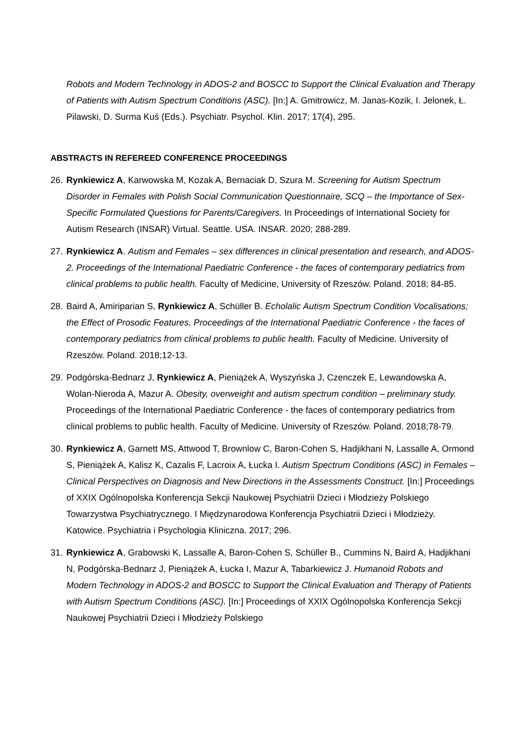Robots and Modern Technology in ADOS-2 and BOSCC to Support the Clinical Evaluation and Therapy of Patients with Autism Spectrum Conditions (ASC). [In:] A. Gmitrowicz, M. Janas-Kozik, I. Jelonek, Ł. Pilawski, D. Surma Kuś (Eds.). Psychiatr. Psychol. Klin. 2017; 17(4), 295.
ABSTRACTS IN REFEREED CONFERENCE PROCEEDINGS
26.
Rynkiewicz A, Karwowska M, Kozak A, Bernaciak D, Szura M. Screening for Autism Spectrum Disorder in Females with Polish Social Communication Questionnaire, SCQ – the Importance of Sex-Specific Formulated Questions for Parents/Caregivers. In Proceedings of International Society for Autism Research (INSAR) Virtual. Seattle. USA. INSAR. 2020; 288-289.
27.
Rynkiewicz A. Autism and Females – sex differences in clinical presentation and research, and ADOS-2. Proceedings of the International Paediatric Conference - the faces of contemporary pediatrics from clinical problems to public health. Faculty of Medicine, University of Rzeszów. Poland. 2018; 84-85.
28.
Baird A, Amiriparian S, Rynkiewicz A, Schüller B. Echolalic Autism Spectrum Condition Vocalisations; the Effect of Prosodic Features. Proceedings of the International Paediatric Conference - the faces of contemporary pediatrics from clinical problems to public health. Faculty of Medicine. University of Rzeszów. Poland. 2018;12-13.
29.
Podgórska-Bednarz J, Rynkiewicz A, Pieniążek A, Wyszyńska J, Czenczek E, Lewandowska A, Wolan-Nieroda A, Mazur A. Obesity, overweight and autism spectrum condition – preliminary study. Proceedings of the International Paediatric Conference - the faces of contemporary pediatrics from clinical problems to public health. Faculty of Medicine. University of Rzeszów. Poland. 2018;78-79.
30.
Rynkiewicz A, Garnett MS, Attwood T, Brownlow C, Baron-Cohen S, Hadjikhani N, Lassalle A, Ormond S, Pieniążek A, Kalisz K, Cazalis F, Lacroix A, Łucka I. Autism Spectrum Conditions (ASC) in Females – Clinical Perspectives on Diagnosis and New Directions in the Assessments Construct. [In:] Proceedings of XXIX Ogólnopolska Konferencja Sekcji Naukowej Psychiatrii Dzieci i Młodzieży Polskiego Towarzystwa Psychiatrycznego. I Międzynarodowa Konferencja Psychiatrii Dzieci i Młodzieży. Katowice. Psychiatria i Psychologia Kliniczna. 2017; 296.
31.
Rynkiewicz A, Grabowski K, Lassalle A, Baron-Cohen S, Schüller B., Cummins N, Baird A, Hadjikhani N, Podgórska-Bednarz J, Pieniążek A, Łucka I, Mazur A, Tabarkiewicz J. Humanoid Robots and Modern Technology in ADOS-2 and BOSCC to Support the Clinical Evaluation and Therapy of Patients with Autism Spectrum Conditions (ASC). [In:] Proceedings of XXIX Ogólnopolska Konferencja Sekcji Naukowej Psychiatrii Dzieci i Młodzieży Polskiego